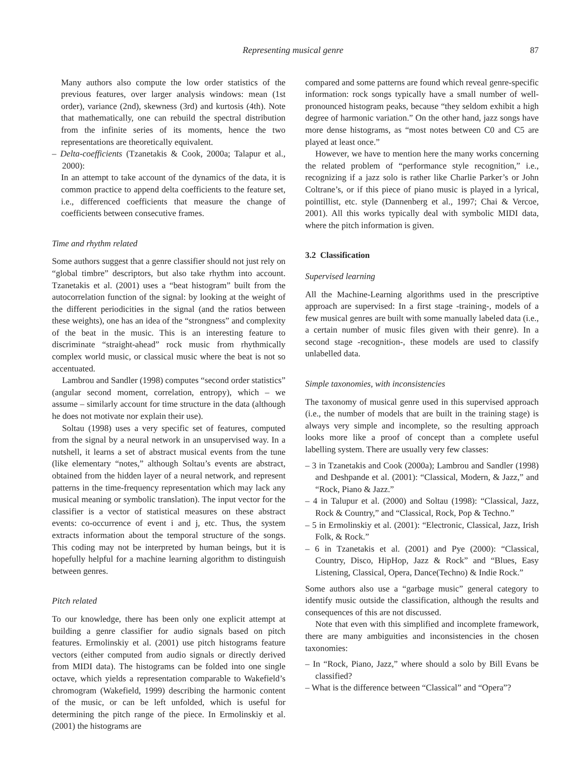Representing musical genre 87
Many authors also compute the low order statistics of the previous features, over larger analysis windows: mean (1st order), variance (2nd), skewness (3rd) and kurtosis (4th). Note that mathematically, one can rebuild the spectral distribution from the infinite series of its moments, hence the two representations are theoretically equivalent.
– Delta-coefficients (Tzanetakis & Cook, 2000a; Talapur et al., 2000):
In an attempt to take account of the dynamics of the data, it is common practice to append delta coefficients to the feature set, i.e., differenced coefficients that measure the change of coefficients between consecutive frames.
Time and rhythm related
Some authors suggest that a genre classifier should not just rely on “global timbre” descriptors, but also take rhythm into account. Tzanetakis et al. (2001) uses a “beat histogram” built from the autocorrelation function of the signal: by looking at the weight of the different periodicities in the signal (and the ratios between these weights), one has an idea of the “strongness” and complexity of the beat in the music. This is an interesting feature to discriminate “straight-ahead” rock music from rhythmically complex world music, or classical music where the beat is not so accentuated.
Lambrou and Sandler (1998) computes “second order statistics” (angular second moment, correlation, entropy), which – we assume – similarly account for time structure in the data (although he does not motivate nor explain their use).
Soltau (1998) uses a very specific set of features, computed from the signal by a neural network in an unsupervised way. In a nutshell, it learns a set of abstract musical events from the tune (like elementary “notes,” although Soltau’s events are abstract, obtained from the hidden layer of a neural network, and represent patterns in the time-frequency representation which may lack any musical meaning or symbolic translation). The input vector for the classifier is a vector of statistical measures on these abstract events: co-occurrence of event i and j, etc. Thus, the system extracts information about the temporal structure of the songs. This coding may not be interpreted by human beings, but it is hopefully helpful for a machine learning algorithm to distinguish between genres.
Pitch related
To our knowledge, there has been only one explicit attempt at building a genre classifier for audio signals based on pitch features. Ermolinskiy et al. (2001) use pitch histograms feature vectors (either computed from audio signals or directly derived from MIDI data). The histograms can be folded into one single octave, which yields a representation comparable to Wakefield’s chromogram (Wakefield, 1999) describing the harmonic content of the music, or can be left unfolded, which is useful for determining the pitch range of the piece. In Ermolinskiy et al. (2001) the histograms are
compared and some patterns are found which reveal genre-specific information: rock songs typically have a small number of well-pronounced histogram peaks, because “they seldom exhibit a high degree of harmonic variation.” On the other hand, jazz songs have more dense histograms, as “most notes between C0 and C5 are played at least once.”
However, we have to mention here the many works concerning the related problem of “performance style recognition,” i.e., recognizing if a jazz solo is rather like Charlie Parker’s or John Coltrane’s, or if this piece of piano music is played in a lyrical, pointillist, etc. style (Dannenberg et al., 1997; Chai & Vercoe, 2001). All this works typically deal with symbolic MIDI data, where the pitch information is given.
3.2 Classification
Supervised learning
All the Machine-Learning algorithms used in the prescriptive approach are supervised: In a first stage -training-, models of a few musical genres are built with some manually labeled data (i.e., a certain number of music files given with their genre). In a second stage -recognition-, these models are used to classify unlabelled data.
Simple taxonomies, with inconsistencies
The taxonomy of musical genre used in this supervised approach (i.e., the number of models that are built in the training stage) is always very simple and incomplete, so the resulting approach looks more like a proof of concept than a complete useful labelling system. There are usually very few classes:
– 3 in Tzanetakis and Cook (2000a); Lambrou and Sandler (1998) and Deshpande et al. (2001): “Classical, Modern, & Jazz,” and “Rock, Piano & Jazz.”
– 4 in Talupur et al. (2000) and Soltau (1998): “Classical, Jazz, Rock & Country,” and “Classical, Rock, Pop & Techno.”
– 5 in Ermolinskiy et al. (2001): “Electronic, Classical, Jazz, Irish Folk, & Rock.”
– 6 in Tzanetakis et al. (2001) and Pye (2000): “Classical, Country, Disco, HipHop, Jazz & Rock” and “Blues, Easy Listening, Classical, Opera, Dance(Techno) & Indie Rock.”
Some authors also use a “garbage music” general category to identify music outside the classification, although the results and consequences of this are not discussed.
Note that even with this simplified and incomplete framework, there are many ambiguities and inconsistencies in the chosen taxonomies:
– In “Rock, Piano, Jazz,” where should a solo by Bill Evans be classified?
– What is the difference between “Classical” and “Opera”?